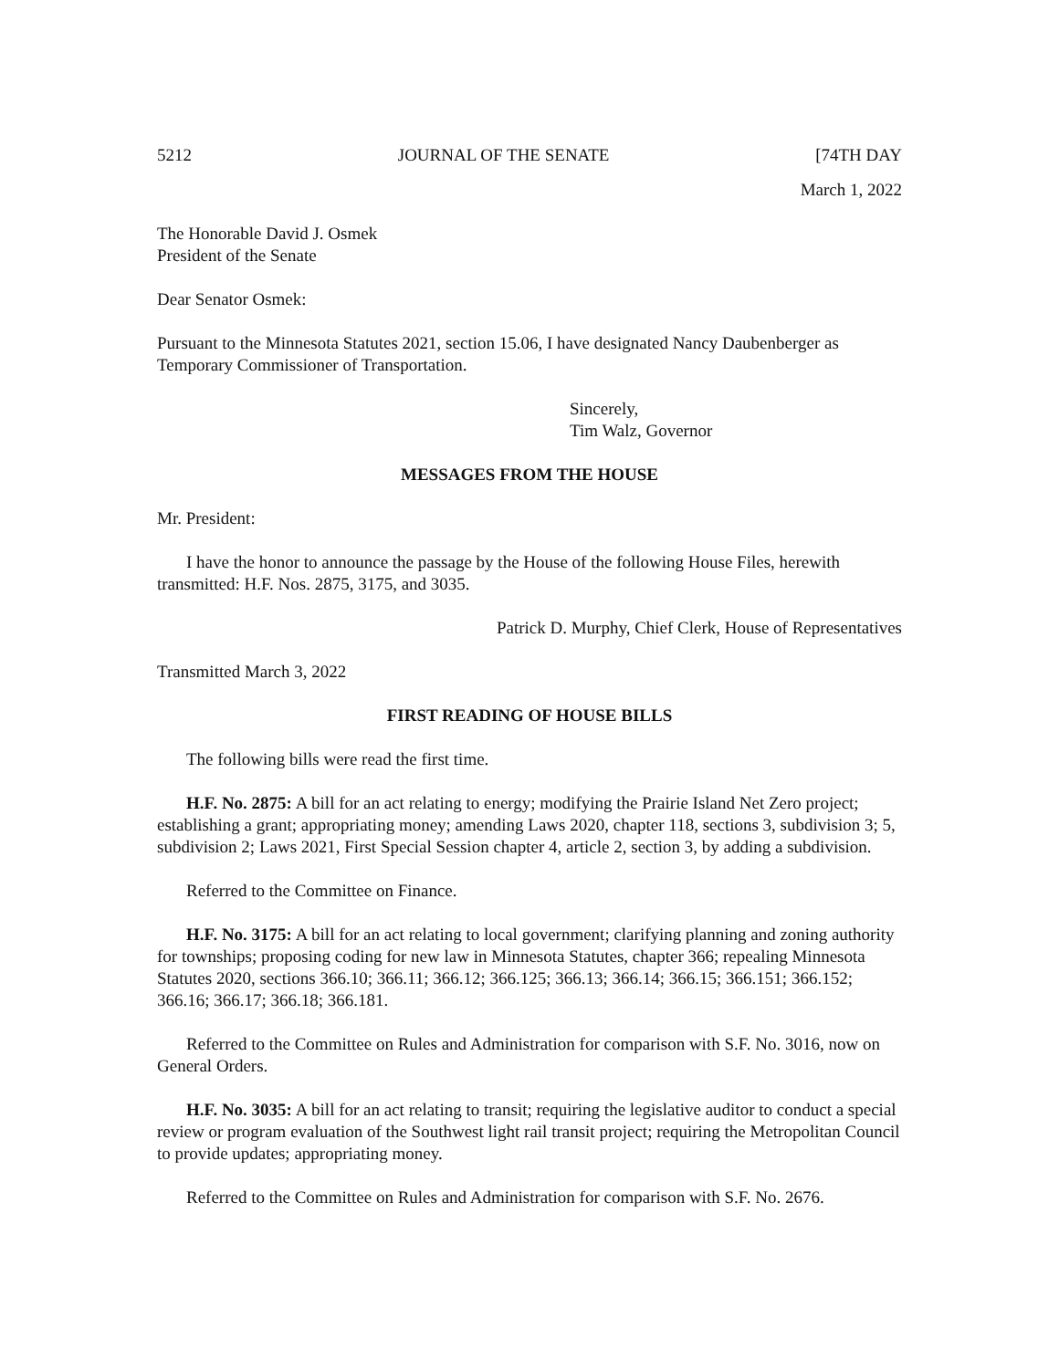5212 JOURNAL OF THE SENATE [74TH DAY
March 1, 2022
The Honorable David J. Osmek
President of the Senate
Dear Senator Osmek:
Pursuant to the Minnesota Statutes 2021, section 15.06, I have designated Nancy Daubenberger as Temporary Commissioner of Transportation.
Sincerely,
Tim Walz, Governor
MESSAGES FROM THE HOUSE
Mr. President:
I have the honor to announce the passage by the House of the following House Files, herewith transmitted: H.F. Nos. 2875, 3175, and 3035.
Patrick D. Murphy, Chief Clerk, House of Representatives
Transmitted March 3, 2022
FIRST READING OF HOUSE BILLS
The following bills were read the first time.
H.F. No. 2875: A bill for an act relating to energy; modifying the Prairie Island Net Zero project; establishing a grant; appropriating money; amending Laws 2020, chapter 118, sections 3, subdivision 3; 5, subdivision 2; Laws 2021, First Special Session chapter 4, article 2, section 3, by adding a subdivision.
Referred to the Committee on Finance.
H.F. No. 3175: A bill for an act relating to local government; clarifying planning and zoning authority for townships; proposing coding for new law in Minnesota Statutes, chapter 366; repealing Minnesota Statutes 2020, sections 366.10; 366.11; 366.12; 366.125; 366.13; 366.14; 366.15; 366.151; 366.152; 366.16; 366.17; 366.18; 366.181.
Referred to the Committee on Rules and Administration for comparison with S.F. No. 3016, now on General Orders.
H.F. No. 3035: A bill for an act relating to transit; requiring the legislative auditor to conduct a special review or program evaluation of the Southwest light rail transit project; requiring the Metropolitan Council to provide updates; appropriating money.
Referred to the Committee on Rules and Administration for comparison with S.F. No. 2676.